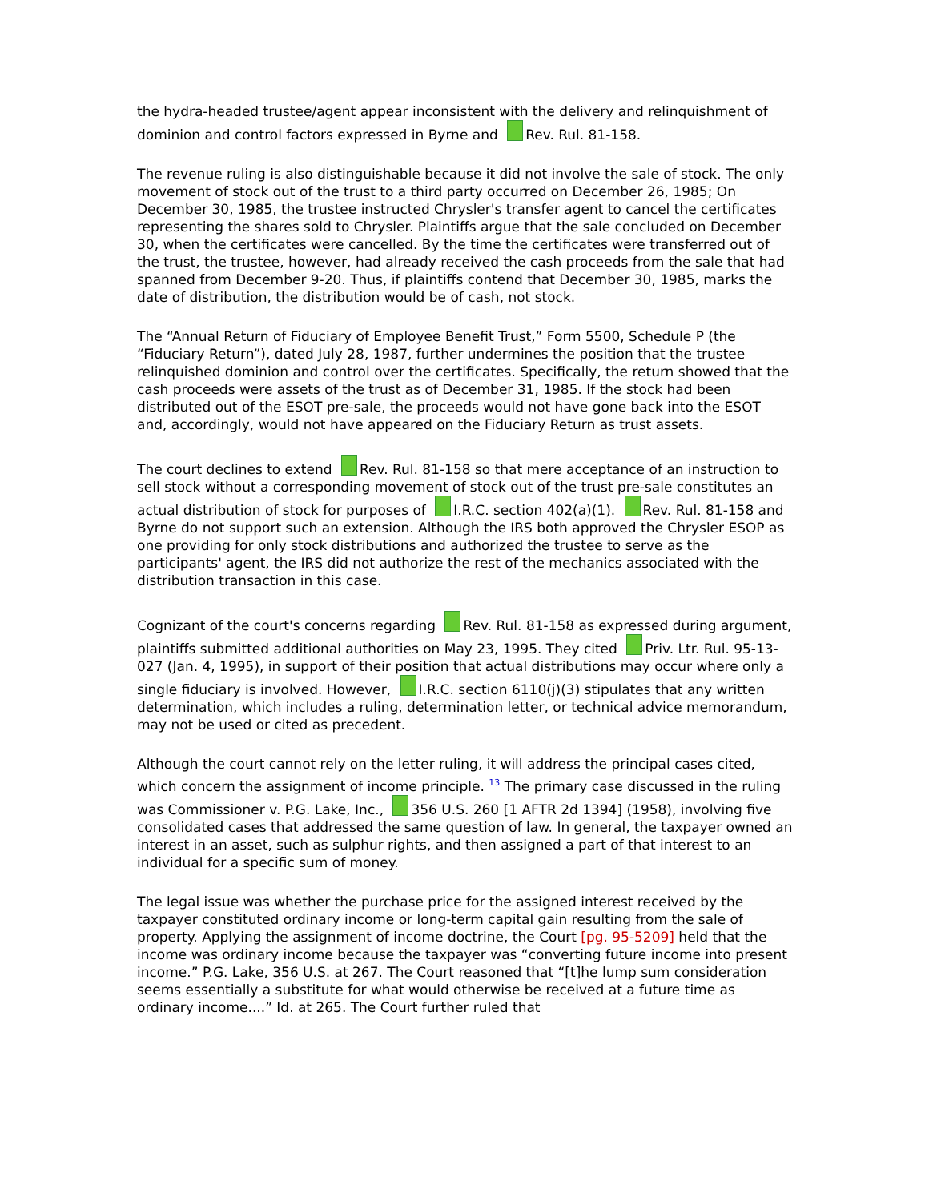the hydra-headed trustee/agent appear inconsistent with the delivery and relinquishment of dominion and control factors expressed in Byrne and Rev. Rul. 81-158.
The revenue ruling is also distinguishable because it did not involve the sale of stock. The only movement of stock out of the trust to a third party occurred on December 26, 1985; On December 30, 1985, the trustee instructed Chrysler's transfer agent to cancel the certificates representing the shares sold to Chrysler. Plaintiffs argue that the sale concluded on December 30, when the certificates were cancelled. By the time the certificates were transferred out of the trust, the trustee, however, had already received the cash proceeds from the sale that had spanned from December 9-20. Thus, if plaintiffs contend that December 30, 1985, marks the date of distribution, the distribution would be of cash, not stock.
The “Annual Return of Fiduciary of Employee Benefit Trust,” Form 5500, Schedule P (the “Fiduciary Return”), dated July 28, 1987, further undermines the position that the trustee relinquished dominion and control over the certificates. Specifically, the return showed that the cash proceeds were assets of the trust as of December 31, 1985. If the stock had been distributed out of the ESOT pre-sale, the proceeds would not have gone back into the ESOT and, accordingly, would not have appeared on the Fiduciary Return as trust assets.
The court declines to extend Rev. Rul. 81-158 so that mere acceptance of an instruction to sell stock without a corresponding movement of stock out of the trust pre-sale constitutes an actual distribution of stock for purposes of I.R.C. section 402(a)(1). Rev. Rul. 81-158 and Byrne do not support such an extension. Although the IRS both approved the Chrysler ESOP as one providing for only stock distributions and authorized the trustee to serve as the participants' agent, the IRS did not authorize the rest of the mechanics associated with the distribution transaction in this case.
Cognizant of the court's concerns regarding Rev. Rul. 81-158 as expressed during argument, plaintiffs submitted additional authorities on May 23, 1995. They cited Priv. Ltr. Rul. 95-13-027 (Jan. 4, 1995), in support of their position that actual distributions may occur where only a single fiduciary is involved. However, I.R.C. section 6110(j)(3) stipulates that any written determination, which includes a ruling, determination letter, or technical advice memorandum, may not be used or cited as precedent.
Although the court cannot rely on the letter ruling, it will address the principal cases cited, which concern the assignment of income principle. <sup>13</sup> The primary case discussed in the ruling was Commissioner v. P.G. Lake, Inc., 356 U.S. 260 [1 AFTR 2d 1394] (1958), involving five consolidated cases that addressed the same question of law. In general, the taxpayer owned an interest in an asset, such as sulphur rights, and then assigned a part of that interest to an individual for a specific sum of money.
The legal issue was whether the purchase price for the assigned interest received by the taxpayer constituted ordinary income or long-term capital gain resulting from the sale of property. Applying the assignment of income doctrine, the Court [pg. 95-5209] held that the income was ordinary income because the taxpayer was “converting future income into present income.” P.G. Lake, 356 U.S. at 267. The Court reasoned that “[t]he lump sum consideration seems essentially a substitute for what would otherwise be received at a future time as ordinary income....” Id. at 265. The Court further ruled that